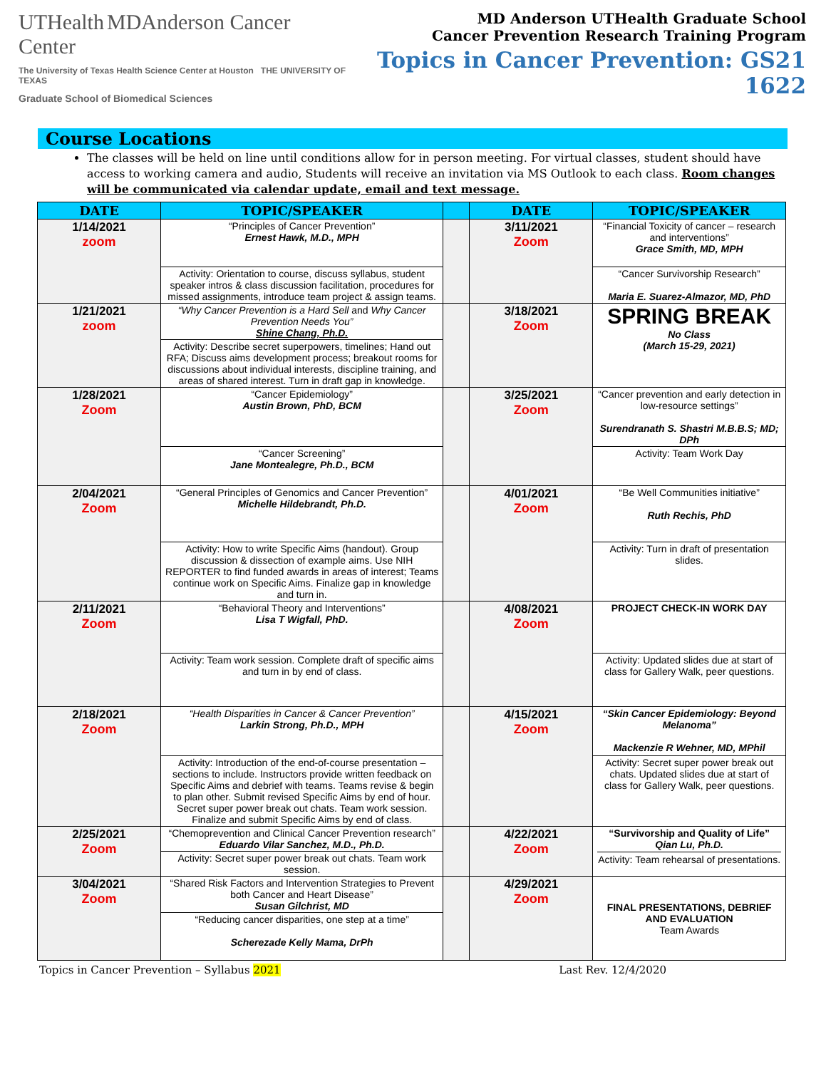UTHealth MDAnderson Cancer Center
The University of Texas Health Science Center at Houston THE UNIVERSITY OF TEXAS
Graduate School of Biomedical Sciences
MD Anderson UTHealth Graduate School
Cancer Prevention Research Training Program
Topics in Cancer Prevention: GS21 1622
Course Locations
The classes will be held on line until conditions allow for in person meeting. For virtual classes, student should have access to working camera and audio, Students will receive an invitation via MS Outlook to each class. Room changes will be communicated via calendar update, email and text message.
| DATE | TOPIC/SPEAKER | | DATE | TOPIC/SPEAKER |
| --- | --- | --- | --- | --- |
| 1/14/2021 zoom | “Principles of Cancer Prevention” Ernest Hawk, M.D., MPH | | 3/11/2021 Zoom | “Financial Toxicity of cancer – research and interventions” Grace Smith, MD, MPH |
| | Activity: Orientation to course, discuss syllabus, student speaker intros & class discussion facilitation, procedures for missed assignments, introduce team project & assign teams. | | | “Cancer Survivorship Research” Maria E. Suarez-Almazor, MD, PhD |
| 1/21/2021 zoom | “Why Cancer Prevention is a Hard Sell and Why Cancer Prevention Needs You” Shine Chang, Ph.D. | | 3/18/2021 Zoom | SPRING BREAK No Class (March 15-29, 2021) |
| | Activity: Describe secret superpowers, timelines; Hand out RFA; Discuss aims development process; breakout rooms for discussions about individual interests, discipline training, and areas of shared interest. Turn in draft gap in knowledge. | | | |
| 1/28/2021 Zoom | “Cancer Epidemiology” Austin Brown, PhD, BCM | | 3/25/2021 Zoom | “Cancer prevention and early detection in low-resource settings” Surendranath S. Shastri M.B.B.S; MD; DPh |
| | “Cancer Screening” Jane Montealegre, Ph.D., BCM | | | Activity: Team Work Day |
| 2/04/2021 Zoom | “General Principles of Genomics and Cancer Prevention” Michelle Hildebrandt, Ph.D. | | 4/01/2021 Zoom | “Be Well Communities initiative” Ruth Rechis, PhD |
| | Activity: How to write Specific Aims (handout). Group discussion & dissection of example aims. Use NIH REPORTER to find funded awards in areas of interest; Teams continue work on Specific Aims. Finalize gap in knowledge and turn in. | | | Activity: Turn in draft of presentation slides. |
| 2/11/2021 Zoom | “Behavioral Theory and Interventions” Lisa T Wigfall, PhD. | | 4/08/2021 Zoom | PROJECT CHECK-IN WORK DAY |
| | Activity: Team work session. Complete draft of specific aims and turn in by end of class. | | | Activity: Updated slides due at start of class for Gallery Walk, peer questions. |
| 2/18/2021 Zoom | “Health Disparities in Cancer & Cancer Prevention” Larkin Strong, Ph.D., MPH | | 4/15/2021 Zoom | “Skin Cancer Epidemiology: Beyond Melanoma” Mackenzie R Wehner, MD, MPhil |
| | Activity: Introduction of the end-of-course presentation – sections to include. Instructors provide written feedback on Specific Aims and debrief with teams. Teams revise & begin to plan other. Submit revised Specific Aims by end of hour. Secret super power break out chats. Team work session. Finalize and submit Specific Aims by end of class. | | | Activity: Secret super power break out chats. Updated slides due at start of class for Gallery Walk, peer questions. |
| 2/25/2021 Zoom | “Chemoprevention and Clinical Cancer Prevention research” Eduardo Vilar Sanchez, M.D., Ph.D. | | 4/22/2021 Zoom | “Survivorship and Quality of Life” Qian Lu, Ph.D. Activity: Team rehearsal of presentations. |
| | Activity: Secret super power break out chats. Team work session. | | | |
| 3/04/2021 Zoom | “Shared Risk Factors and Intervention Strategies to Prevent both Cancer and Heart Disease” Susan Gilchrist, MD | | 4/29/2021 Zoom | FINAL PRESENTATIONS, DEBRIEF AND EVALUATION Team Awards |
| | “Reducing cancer disparities, one step at a time” Scherezade Kelly Mama, DrPh | | | |
Topics in Cancer Prevention – Syllabus 2021 Last Rev. 12/4/2020